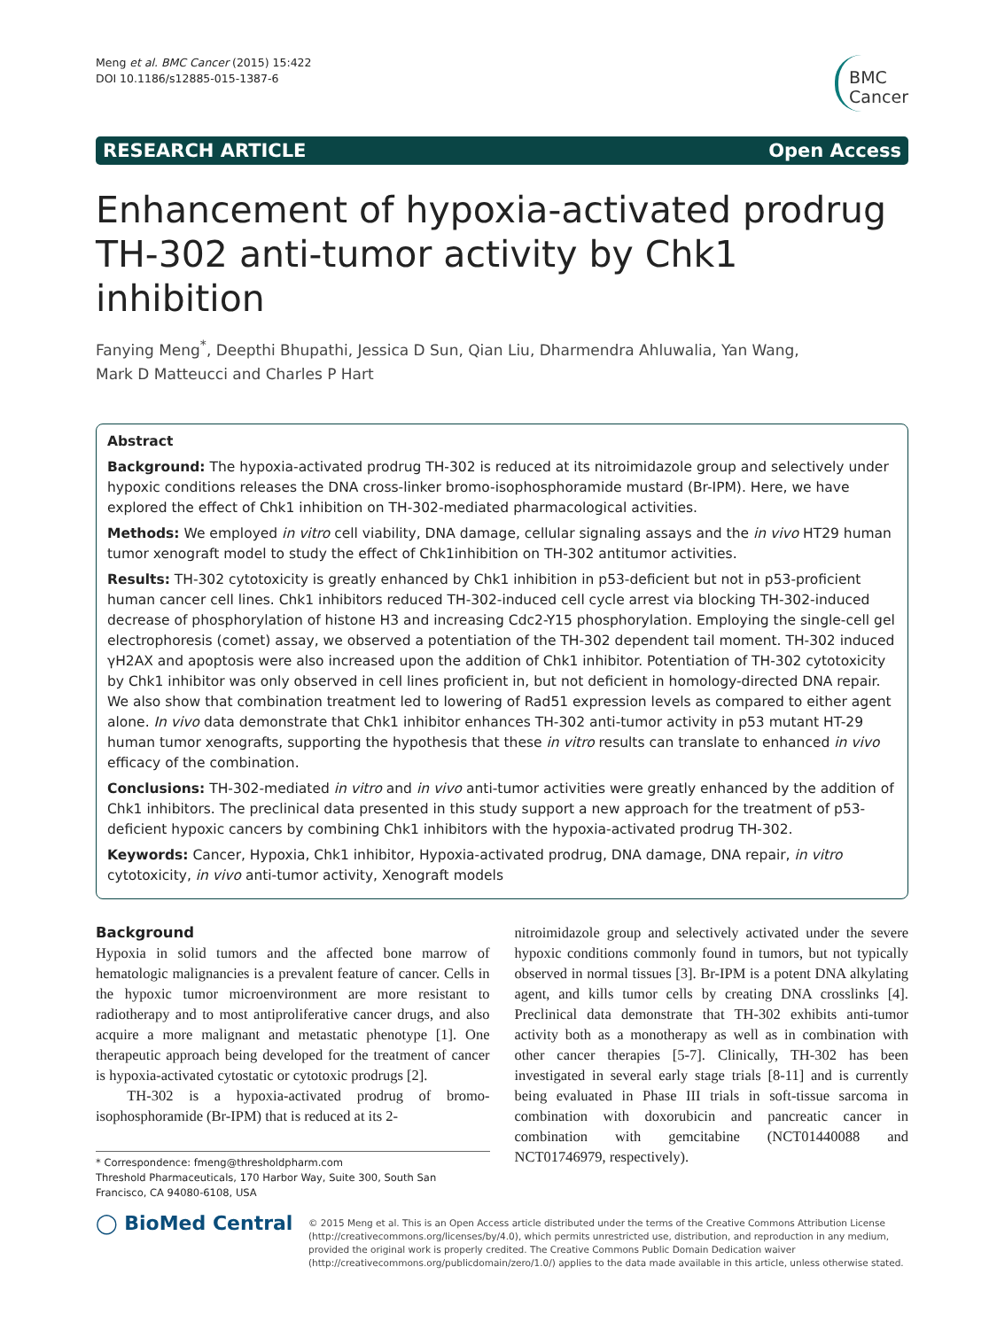Meng et al. BMC Cancer (2015) 15:422
DOI 10.1186/s12885-015-1387-6
BMC
Cancer
RESEARCH ARTICLE Open Access
Enhancement of hypoxia-activated prodrug TH-302 anti-tumor activity by Chk1 inhibition
Fanying Meng<sup>*</sup>, Deepthi Bhupathi, Jessica D Sun, Qian Liu, Dharmendra Ahluwalia, Yan Wang,
Mark D Matteucci and Charles P Hart
Abstract
Background: The hypoxia-activated prodrug TH-302 is reduced at its nitroimidazole group and selectively under hypoxic conditions releases the DNA cross-linker bromo-isophosphoramide mustard (Br-IPM). Here, we have explored the effect of Chk1 inhibition on TH-302-mediated pharmacological activities.
Methods: We employed in vitro cell viability, DNA damage, cellular signaling assays and the in vivo HT29 human tumor xenograft model to study the effect of Chk1inhibition on TH-302 antitumor activities.
Results: TH-302 cytotoxicity is greatly enhanced by Chk1 inhibition in p53-deficient but not in p53-proficient human cancer cell lines. Chk1 inhibitors reduced TH-302-induced cell cycle arrest via blocking TH-302-induced decrease of phosphorylation of histone H3 and increasing Cdc2-Y15 phosphorylation. Employing the single-cell gel electrophoresis (comet) assay, we observed a potentiation of the TH-302 dependent tail moment. TH-302 induced γH2AX and apoptosis were also increased upon the addition of Chk1 inhibitor. Potentiation of TH-302 cytotoxicity by Chk1 inhibitor was only observed in cell lines proficient in, but not deficient in homology-directed DNA repair. We also show that combination treatment led to lowering of Rad51 expression levels as compared to either agent alone. In vivo data demonstrate that Chk1 inhibitor enhances TH-302 anti-tumor activity in p53 mutant HT-29 human tumor xenografts, supporting the hypothesis that these in vitro results can translate to enhanced in vivo efficacy of the combination.
Conclusions: TH-302-mediated in vitro and in vivo anti-tumor activities were greatly enhanced by the addition of Chk1 inhibitors. The preclinical data presented in this study support a new approach for the treatment of p53-deficient hypoxic cancers by combining Chk1 inhibitors with the hypoxia-activated prodrug TH-302.
Keywords: Cancer, Hypoxia, Chk1 inhibitor, Hypoxia-activated prodrug, DNA damage, DNA repair, in vitro cytotoxicity, in vivo anti-tumor activity, Xenograft models
Background
Hypoxia in solid tumors and the affected bone marrow of hematologic malignancies is a prevalent feature of cancer. Cells in the hypoxic tumor microenvironment are more resistant to radiotherapy and to most antiproliferative cancer drugs, and also acquire a more malignant and metastatic phenotype [1]. One therapeutic approach being developed for the treatment of cancer is hypoxia-activated cytostatic or cytotoxic prodrugs [2].
TH-302 is a hypoxia-activated prodrug of bromo-isophosphoramide (Br-IPM) that is reduced at its 2-
* Correspondence: fmeng@thresholdpharm.com
Threshold Pharmaceuticals, 170 Harbor Way, Suite 300, South San Francisco, CA 94080-6108, USA
nitroimidazole group and selectively activated under the severe hypoxic conditions commonly found in tumors, but not typically observed in normal tissues [3]. Br-IPM is a potent DNA alkylating agent, and kills tumor cells by creating DNA crosslinks [4]. Preclinical data demonstrate that TH-302 exhibits anti-tumor activity both as a monotherapy as well as in combination with other cancer therapies [5-7]. Clinically, TH-302 has been investigated in several early stage trials [8-11] and is currently being evaluated in Phase III trials in soft-tissue sarcoma in combination with doxorubicin and pancreatic cancer in combination with gemcitabine (NCT01440088 and NCT01746979, respectively).
◯ BioMed Central
© 2015 Meng et al. This is an Open Access article distributed under the terms of the Creative Commons Attribution License (http://creativecommons.org/licenses/by/4.0), which permits unrestricted use, distribution, and reproduction in any medium, provided the original work is properly credited. The Creative Commons Public Domain Dedication waiver (http://creativecommons.org/publicdomain/zero/1.0/) applies to the data made available in this article, unless otherwise stated.